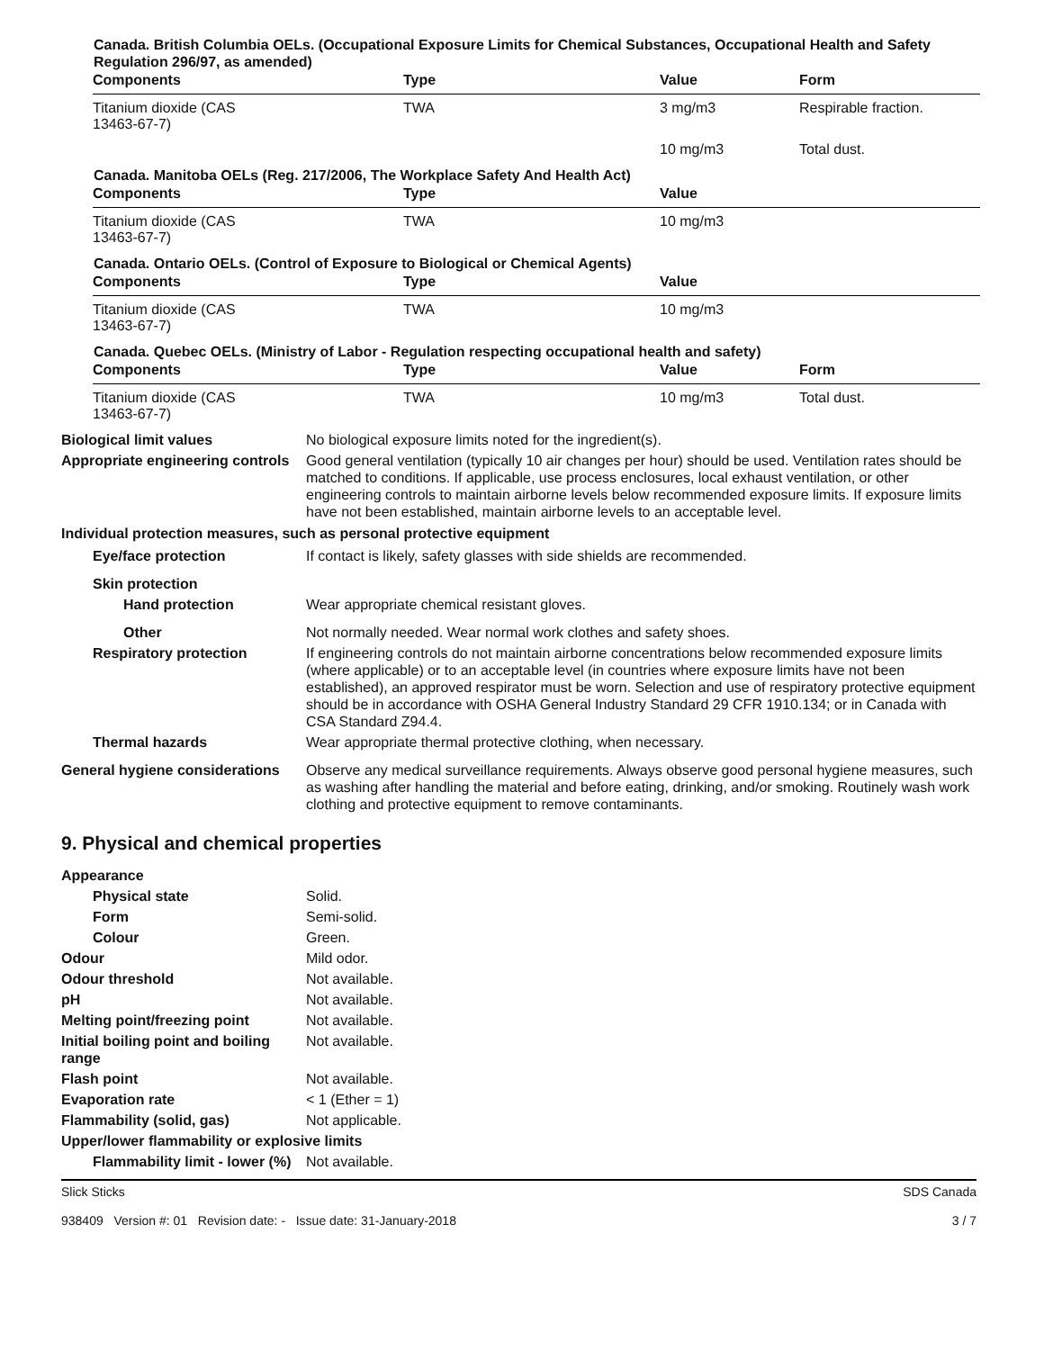Canada. British Columbia OELs. (Occupational Exposure Limits for Chemical Substances, Occupational Health and Safety Regulation 296/97, as amended)
| Components | Type | Value | Form |
| --- | --- | --- | --- |
| Titanium dioxide (CAS 13463-67-7) | TWA | 3 mg/m3 | Respirable fraction. |
| | | 10 mg/m3 | Total dust. |
Canada. Manitoba OELs (Reg. 217/2006, The Workplace Safety And Health Act)
| Components | Type | Value |
| --- | --- | --- |
| Titanium dioxide (CAS 13463-67-7) | TWA | 10 mg/m3 |
Canada. Ontario OELs. (Control of Exposure to Biological or Chemical Agents)
| Components | Type | Value |
| --- | --- | --- |
| Titanium dioxide (CAS 13463-67-7) | TWA | 10 mg/m3 |
Canada. Quebec OELs. (Ministry of Labor - Regulation respecting occupational health and safety)
| Components | Type | Value | Form |
| --- | --- | --- | --- |
| Titanium dioxide (CAS 13463-67-7) | TWA | 10 mg/m3 | Total dust. |
Biological limit values No biological exposure limits noted for the ingredient(s).
Appropriate engineering controls
Good general ventilation (typically 10 air changes per hour) should be used. Ventilation rates should be matched to conditions. If applicable, use process enclosures, local exhaust ventilation, or other engineering controls to maintain airborne levels below recommended exposure limits. If exposure limits have not been established, maintain airborne levels to an acceptable level.
Individual protection measures, such as personal protective equipment
Eye/face protection If contact is likely, safety glasses with side shields are recommended.
Skin protection
Hand protection Wear appropriate chemical resistant gloves.
Other Not normally needed. Wear normal work clothes and safety shoes.
Respiratory protection If engineering controls do not maintain airborne concentrations below recommended exposure limits (where applicable) or to an acceptable level (in countries where exposure limits have not been established), an approved respirator must be worn. Selection and use of respiratory protective equipment should be in accordance with OSHA General Industry Standard 29 CFR 1910.134; or in Canada with CSA Standard Z94.4.
Thermal hazards Wear appropriate thermal protective clothing, when necessary.
General hygiene considerations
Observe any medical surveillance requirements. Always observe good personal hygiene measures, such as washing after handling the material and before eating, drinking, and/or smoking. Routinely wash work clothing and protective equipment to remove contaminants.
9. Physical and chemical properties
Appearance
Physical state Solid.
Form Semi-solid.
Colour Green.
Odour Mild odor.
Odour threshold Not available.
pH Not available.
Melting point/freezing point Not available.
Initial boiling point and boiling range
Not available.
Flash point Not available.
Evaporation rate < 1 (Ether = 1)
Flammability (solid, gas) Not applicable.
Upper/lower flammability or explosive limits
Flammability limit - lower (%)
Not available.
Slick Sticks
938409 Version #: 01 Revision date: - Issue date: 31-January-2018
SDS Canada
3 / 7